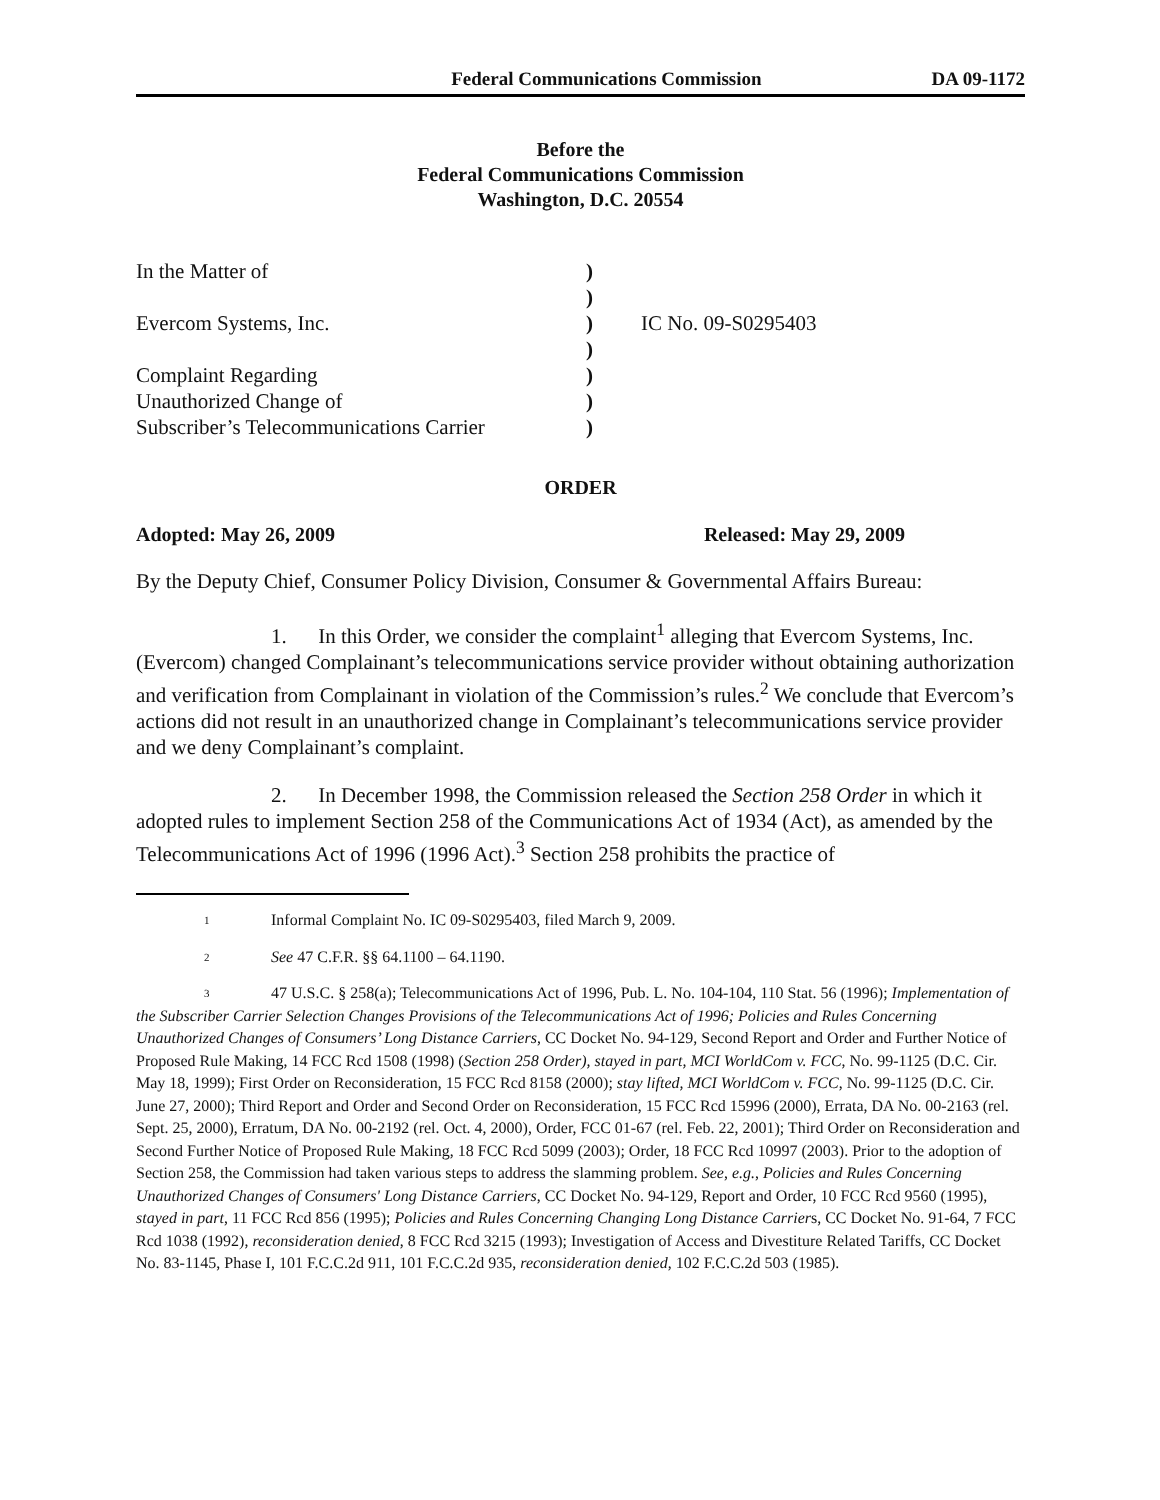Federal Communications Commission DA 09-1172
Before the
Federal Communications Commission
Washington, D.C. 20554
In the Matter of
Evercom Systems, Inc.
Complaint Regarding
Unauthorized Change of
Subscriber’s Telecommunications Carrier
)
)
)
)
)
)
)
IC No. 09-S0295403
ORDER
Adopted: May 26, 2009 Released: May 29, 2009
By the Deputy Chief, Consumer Policy Division, Consumer & Governmental Affairs Bureau:
1. In this Order, we consider the complaint<sup>1</sup> alleging that Evercom Systems, Inc. (Evercom) changed Complainant’s telecommunications service provider without obtaining authorization and verification from Complainant in violation of the Commission’s rules.<sup>2</sup> We conclude that Evercom’s actions did not result in an unauthorized change in Complainant’s telecommunications service provider and we deny Complainant’s complaint.
2. In December 1998, the Commission released the Section 258 Order in which it adopted rules to implement Section 258 of the Communications Act of 1934 (Act), as amended by the Telecommunications Act of 1996 (1996 Act).<sup>3</sup> Section 258 prohibits the practice of
1 Informal Complaint No. IC 09-S0295403, filed March 9, 2009.
2 See 47 C.F.R. §§ 64.1100 – 64.1190.
3 47 U.S.C. § 258(a); Telecommunications Act of 1996, Pub. L. No. 104-104, 110 Stat. 56 (1996); Implementation of the Subscriber Carrier Selection Changes Provisions of the Telecommunications Act of 1996; Policies and Rules Concerning Unauthorized Changes of Consumers’ Long Distance Carriers, CC Docket No. 94-129, Second Report and Order and Further Notice of Proposed Rule Making, 14 FCC Rcd 1508 (1998) (Section 258 Order), stayed in part, MCI WorldCom v. FCC, No. 99-1125 (D.C. Cir. May 18, 1999); First Order on Reconsideration, 15 FCC Rcd 8158 (2000); stay lifted, MCI WorldCom v. FCC, No. 99-1125 (D.C. Cir. June 27, 2000); Third Report and Order and Second Order on Reconsideration, 15 FCC Rcd 15996 (2000), Errata, DA No. 00-2163 (rel. Sept. 25, 2000), Erratum, DA No. 00-2192 (rel. Oct. 4, 2000), Order, FCC 01-67 (rel. Feb. 22, 2001); Third Order on Reconsideration and Second Further Notice of Proposed Rule Making, 18 FCC Rcd 5099 (2003); Order, 18 FCC Rcd 10997 (2003). Prior to the adoption of Section 258, the Commission had taken various steps to address the slamming problem. See, e.g., Policies and Rules Concerning Unauthorized Changes of Consumers' Long Distance Carriers, CC Docket No. 94-129, Report and Order, 10 FCC Rcd 9560 (1995), stayed in part, 11 FCC Rcd 856 (1995); Policies and Rules Concerning Changing Long Distance Carriers, CC Docket No. 91-64, 7 FCC Rcd 1038 (1992), reconsideration denied, 8 FCC Rcd 3215 (1993); Investigation of Access and Divestiture Related Tariffs, CC Docket No. 83-1145, Phase I, 101 F.C.C.2d 911, 101 F.C.C.2d 935, reconsideration denied, 102 F.C.C.2d 503 (1985).